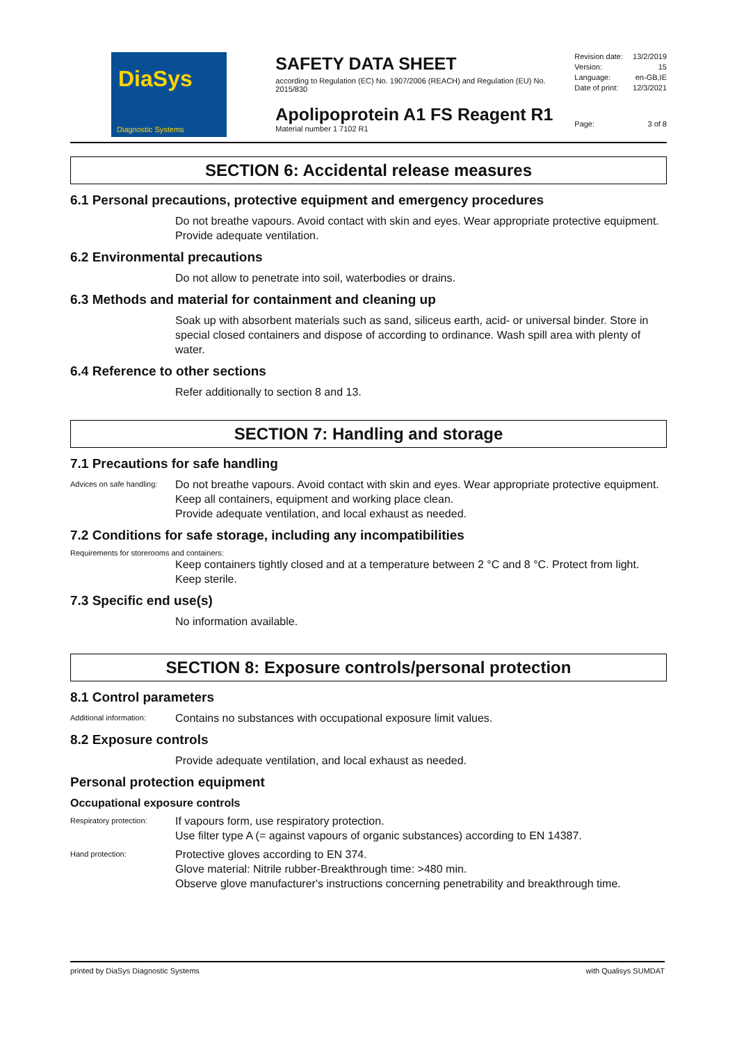DiaSys
Diagnostic Systems
SAFETY DATA SHEET
according to Regulation (EC) No. 1907/2006 (REACH) and Regulation (EU) No. 2015/830
Apolipoprotein A1 FS Reagent R1
Material number 1 7102 R1
Revision date: 13/2/2019
Version: 15
Language: en-GB,IE
Date of print: 12/3/2021
Page: 3 of 8
SECTION 6: Accidental release measures
6.1 Personal precautions, protective equipment and emergency procedures
Do not breathe vapours. Avoid contact with skin and eyes. Wear appropriate protective equipment.
Provide adequate ventilation.
6.2 Environmental precautions
Do not allow to penetrate into soil, waterbodies or drains.
6.3 Methods and material for containment and cleaning up
Soak up with absorbent materials such as sand, siliceus earth, acid- or universal binder. Store in special closed containers and dispose of according to ordinance. Wash spill area with plenty of water.
6.4 Reference to other sections
Refer additionally to section 8 and 13.
SECTION 7: Handling and storage
7.1 Precautions for safe handling
Advices on safe handling:
Do not breathe vapours. Avoid contact with skin and eyes. Wear appropriate protective equipment.
Keep all containers, equipment and working place clean.
Provide adequate ventilation, and local exhaust as needed.
7.2 Conditions for safe storage, including any incompatibilities
Requirements for storerooms and containers:
Keep containers tightly closed and at a temperature between 2 °C and 8 °C. Protect from light. Keep sterile.
7.3 Specific end use(s)
No information available.
SECTION 8: Exposure controls/personal protection
8.1 Control parameters
Additional information:
Contains no substances with occupational exposure limit values.
8.2 Exposure controls
Provide adequate ventilation, and local exhaust as needed.
Personal protection equipment
Occupational exposure controls
Respiratory protection:
If vapours form, use respiratory protection.
Use filter type A (= against vapours of organic substances) according to EN 14387.
Hand protection:
Protective gloves according to EN 374.
Glove material: Nitrile rubber-Breakthrough time: >480 min.
Observe glove manufacturer's instructions concerning penetrability and breakthrough time.
printed by DiaSys Diagnostic Systems with Qualisys SUMDAT